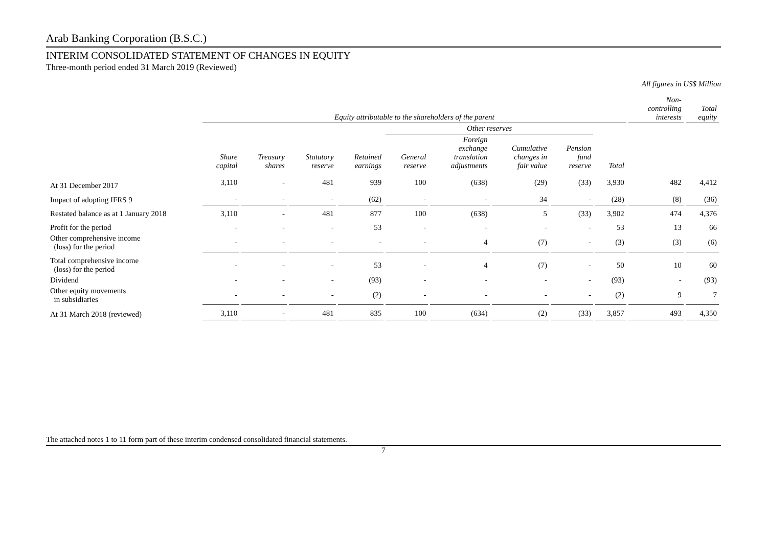Arab Banking Corporation (B.S.C.)
INTERIM CONSOLIDATED STATEMENT OF CHANGES IN EQUITY
Three-month period ended 31 March 2019 (Reviewed)
All figures in US$ Million
| | Equity attributable to the shareholders of the parent | | | | | | | | | Non- controlling interests | Total equity |
| --- | --- | --- | --- | --- | --- | --- | --- | --- | --- | --- | --- |
| | | | | | Other reserves | | | | | | |
| | Share capital | Treasury shares | Statutory reserve | Retained earnings | General reserve | Foreign exchange translation adjustments | Cumulative changes in fair value | Pension fund reserve | Total | | |
| At 31 December 2017 | 3,110 | - | 481 | 939 | 100 | (638) | (29) | (33) | 3,930 | 482 | 4,412 |
| Impact of adopting IFRS 9 | - | - | - | (62) | - | - | 34 | - | (28) | (8) | (36) |
| Restated balance as at 1 January 2018 | 3,110 | - | 481 | 877 | 100 | (638) | 5 | (33) | 3,902 | 474 | 4,376 |
| Profit for the period | - | - | - | 53 | - | - | - | - | 53 | 13 | 66 |
| Other comprehensive income (loss) for the period | - | - | - | - | - | 4 | (7) | - | (3) | (3) | (6) |
| Total comprehensive income (loss) for the period | - | - | - | 53 | - | 4 | (7) | - | 50 | 10 | 60 |
| Dividend | - | - | - | (93) | - | - | - | - | (93) | - | (93) |
| Other equity movements in subsidiaries | - | - | - | (2) | - | - | - | - | (2) | 9 | 7 |
| At 31 March 2018 (reviewed) | 3,110 | - | 481 | 835 | 100 | (634) | (2) | (33) | 3,857 | 493 | 4,350 |
The attached notes 1 to 11 form part of these interim condensed consolidated financial statements.
7